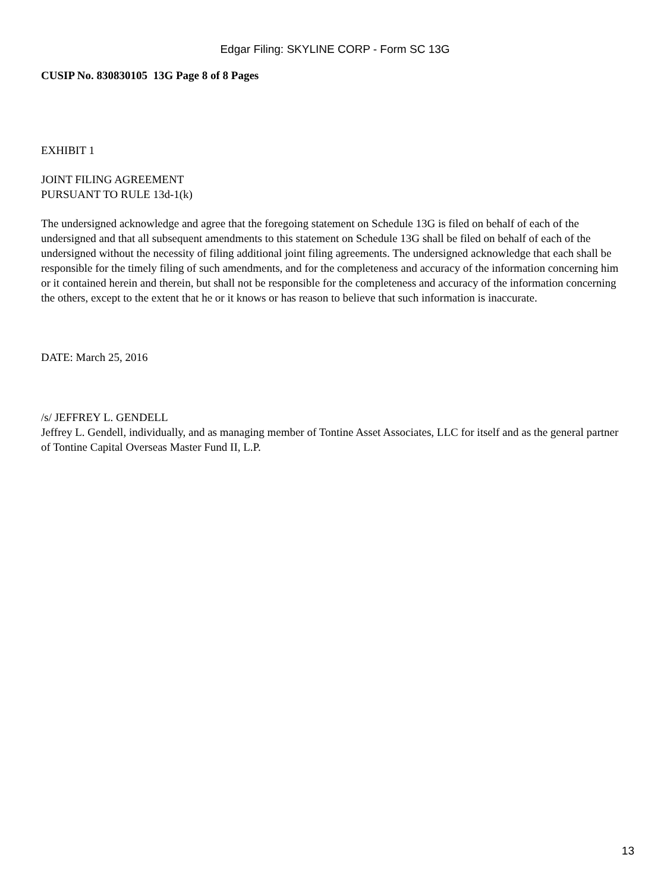Edgar Filing: SKYLINE CORP - Form SC 13G
CUSIP No. 830830105 13G Page 8 of 8 Pages
EXHIBIT 1
JOINT FILING AGREEMENT
PURSUANT TO RULE 13d-1(k)
The undersigned acknowledge and agree that the foregoing statement on Schedule 13G is filed on behalf of each of the undersigned and that all subsequent amendments to this statement on Schedule 13G shall be filed on behalf of each of the undersigned without the necessity of filing additional joint filing agreements. The undersigned acknowledge that each shall be responsible for the timely filing of such amendments, and for the completeness and accuracy of the information concerning him or it contained herein and therein, but shall not be responsible for the completeness and accuracy of the information concerning the others, except to the extent that he or it knows or has reason to believe that such information is inaccurate.
DATE: March 25, 2016
/s/ JEFFREY L. GENDELL
Jeffrey L. Gendell, individually, and as managing member of Tontine Asset Associates, LLC for itself and as the general partner of Tontine Capital Overseas Master Fund II, L.P.
13